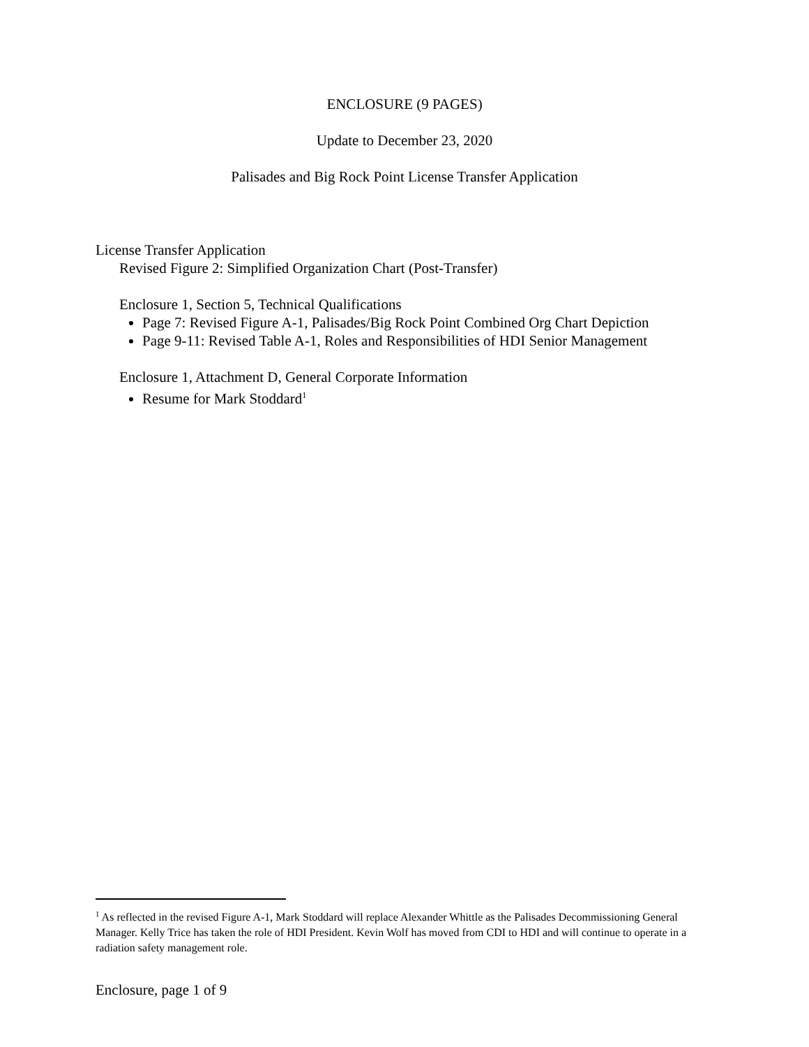ENCLOSURE (9 PAGES)
Update to December 23, 2020
Palisades and Big Rock Point License Transfer Application
License Transfer Application
Revised Figure 2: Simplified Organization Chart (Post-Transfer)
Enclosure 1, Section 5, Technical Qualifications
Page 7: Revised Figure A-1, Palisades/Big Rock Point Combined Org Chart Depiction
Page 9-11: Revised Table A-1, Roles and Responsibilities of HDI Senior Management
Enclosure 1, Attachment D, General Corporate Information
Resume for Mark Stoddard<sup>1</sup>
<sup>1</sup> As reflected in the revised Figure A-1, Mark Stoddard will replace Alexander Whittle as the Palisades Decommissioning General Manager. Kelly Trice has taken the role of HDI President. Kevin Wolf has moved from CDI to HDI and will continue to operate in a radiation safety management role.
Enclosure, page 1 of 9